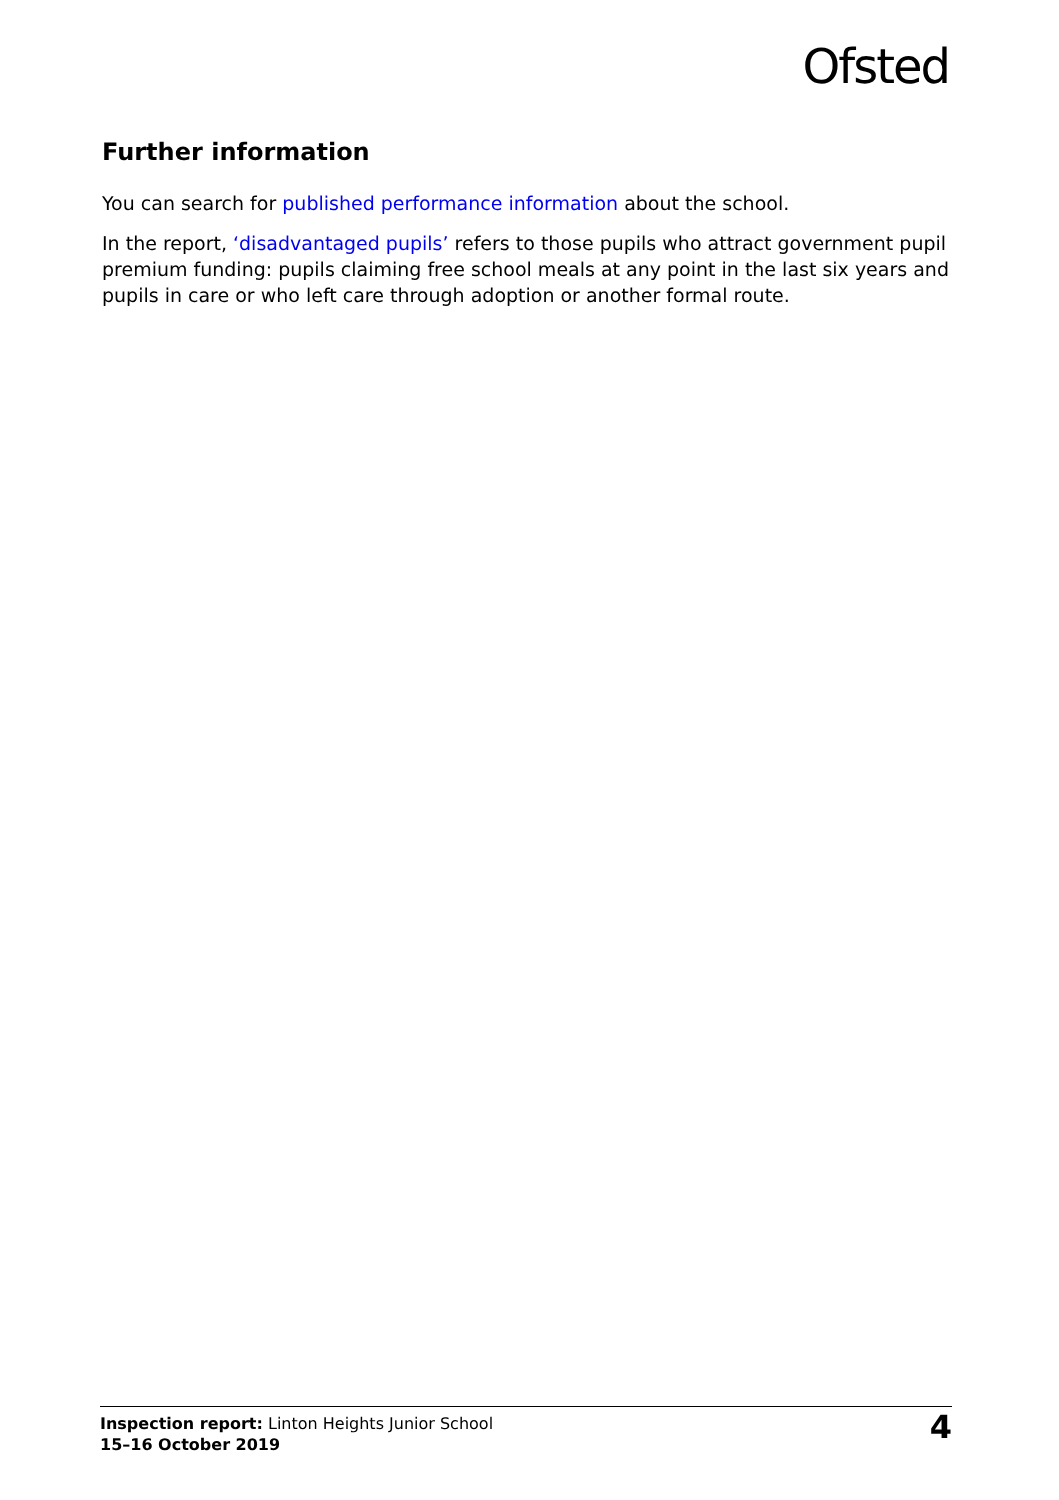Ofsted
Further information
You can search for published performance information about the school.
In the report, ‘disadvantaged pupils’ refers to those pupils who attract government pupil premium funding: pupils claiming free school meals at any point in the last six years and pupils in care or who left care through adoption or another formal route.
Inspection report: Linton Heights Junior School
15–16 October 2019
4